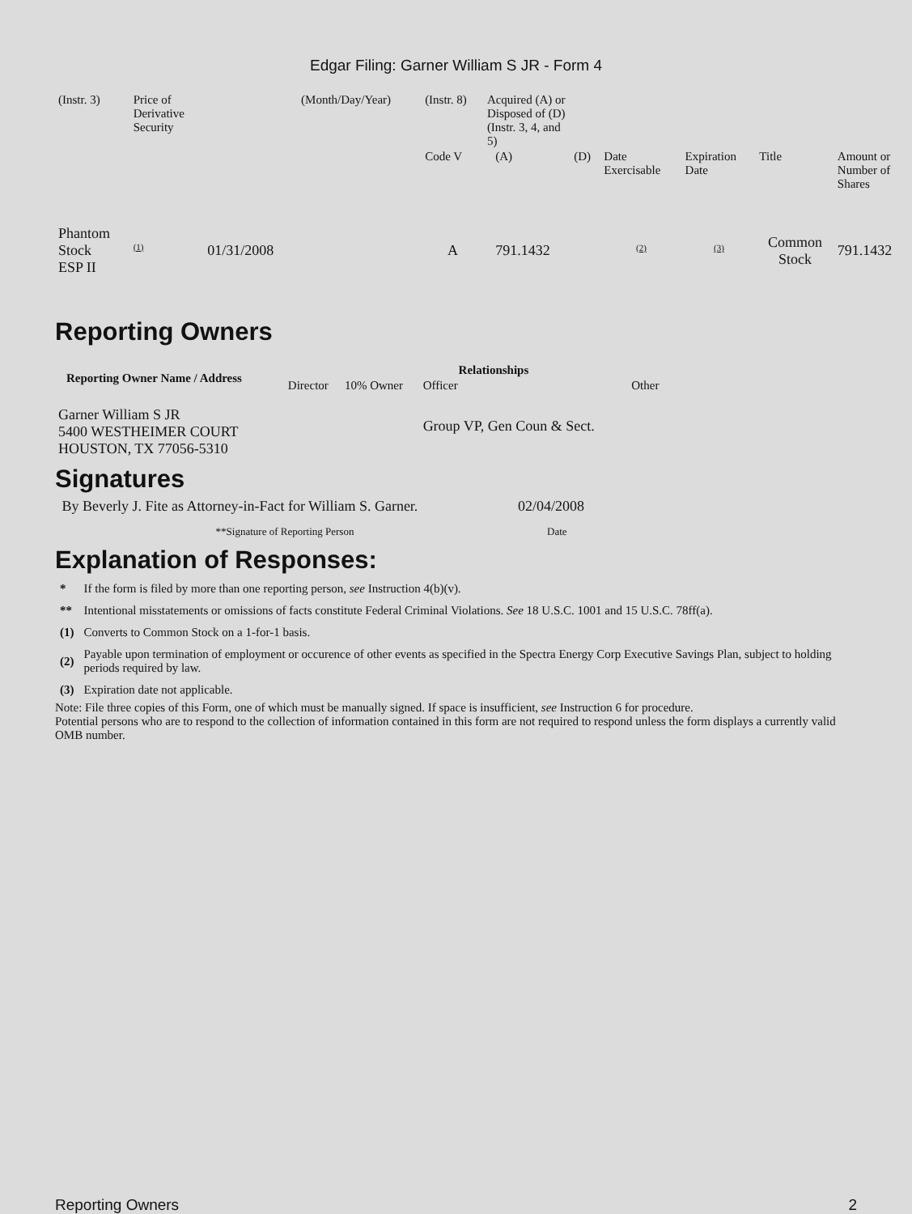Edgar Filing: Garner William S JR - Form 4
| (Instr. 3) | Price of Derivative Security | | (Month/Day/Year) | (Instr. 8) | Acquired (A) or Disposed of (D) (Instr. 3, 4, and 5) | | | | | | |
| | | | | Code V | | (A) | (D) | Date Exercisable | Expiration Date | Title | Amount or Number of Shares |
| Phantom Stock ESP II | (1) | 01/31/2008 | | A | | 791.1432 | | (2) | (3) | Common Stock | 791.1432 |
Reporting Owners
| Reporting Owner Name / Address | Relationships | | | |
| --- | --- | --- | --- | --- |
| | Director | 10% Owner | Officer | Other |
| Garner William S JR 5400 WESTHEIMER COURT HOUSTON, TX 77056-5310 | | | Group VP, Gen Coun & Sect. | |
Signatures
| By Beverly J. Fite as Attorney-in-Fact for William S. Garner. | 02/04/2008 |
| **Signature of Reporting Person | Date |
Explanation of Responses:
| * | If the form is filed by more than one reporting person, see Instruction 4(b)(v). |
| ** | Intentional misstatements or omissions of facts constitute Federal Criminal Violations. See 18 U.S.C. 1001 and 15 U.S.C. 78ff(a). |
| (1) | Converts to Common Stock on a 1-for-1 basis. |
| (2) | Payable upon termination of employment or occurence of other events as specified in the Spectra Energy Corp Executive Savings Plan, subject to holding periods required by law. |
| (3) | Expiration date not applicable. |
Note: File three copies of this Form, one of which must be manually signed. If space is insufficient, see Instruction 6 for procedure.
Potential persons who are to respond to the collection of information contained in this form are not required to respond unless the form displays a currently valid OMB number.
Reporting Owners 2